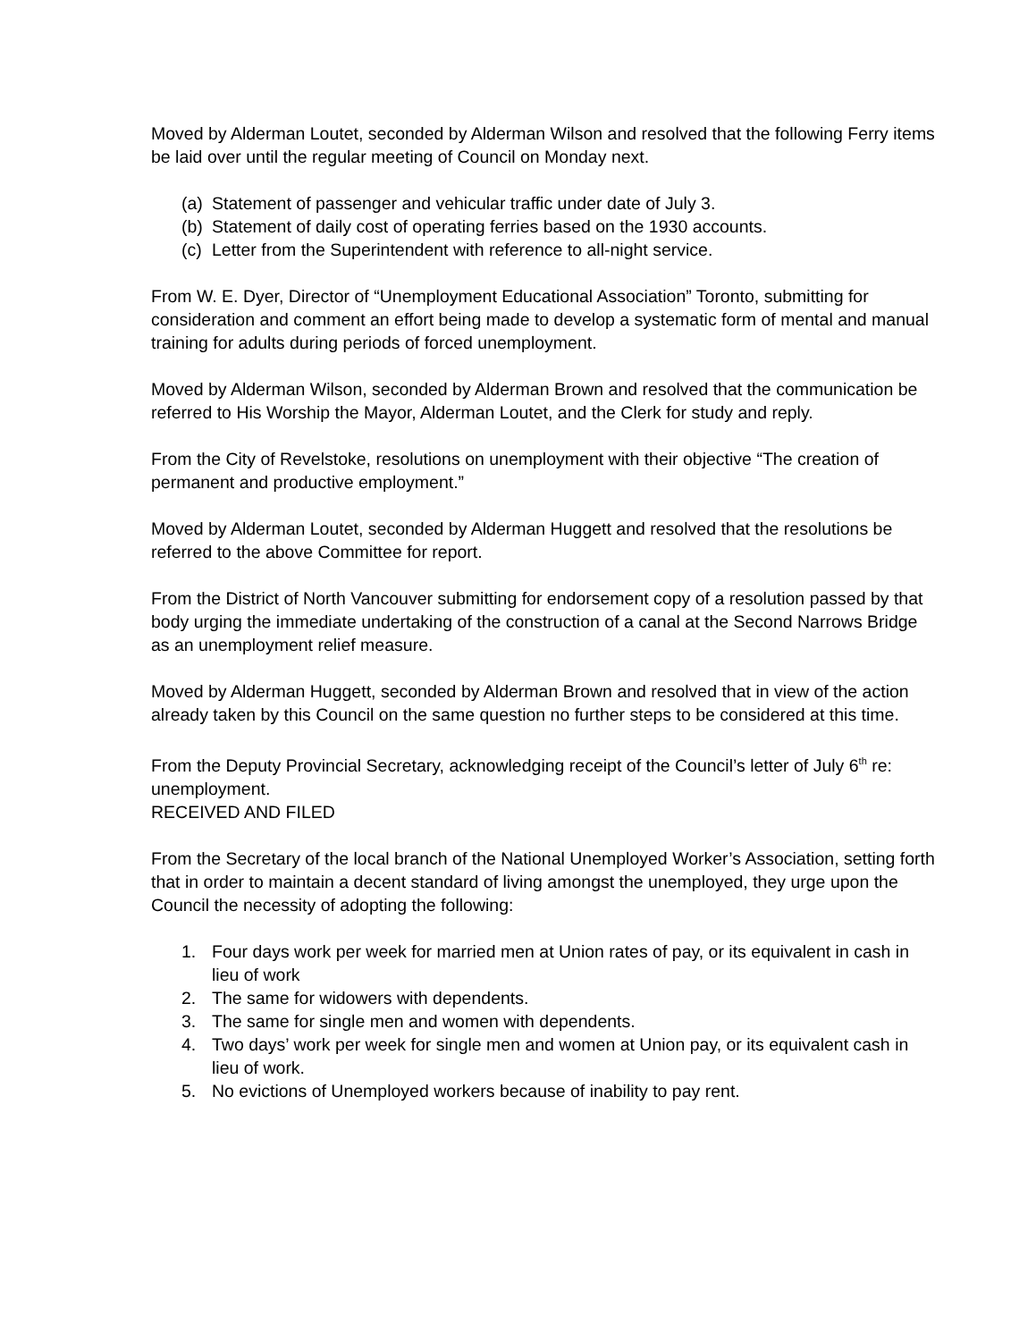Moved by Alderman Loutet, seconded by Alderman Wilson and resolved that the following Ferry items be laid over until the regular meeting of Council on Monday next.
(a) Statement of passenger and vehicular traffic under date of July 3.
(b) Statement of daily cost of operating ferries based on the 1930 accounts.
(c) Letter from the Superintendent with reference to all-night service.
From W. E. Dyer, Director of “Unemployment Educational Association” Toronto, submitting for consideration and comment an effort being made to develop a systematic form of mental and manual training for adults during periods of forced unemployment.
Moved by Alderman Wilson, seconded by Alderman Brown and resolved that the communication be referred to His Worship the Mayor, Alderman Loutet, and the Clerk for study and reply.
From the City of Revelstoke, resolutions on unemployment with their objective “The creation of permanent and productive employment.”
Moved by Alderman Loutet, seconded by Alderman Huggett and resolved that the resolutions be referred to the above Committee for report.
From the District of North Vancouver submitting for endorsement copy of a resolution passed by that body urging the immediate undertaking of the construction of a canal at the Second Narrows Bridge as an unemployment relief measure.
Moved by Alderman Huggett, seconded by Alderman Brown and resolved that in view of the action already taken by this Council on the same question no further steps to be considered at this time.
From the Deputy Provincial Secretary, acknowledging receipt of the Council’s letter of July 6<sup>th</sup> re: unemployment.
RECEIVED AND FILED
From the Secretary of the local branch of the National Unemployed Worker’s Association, setting forth that in order to maintain a decent standard of living amongst the unemployed, they urge upon the Council the necessity of adopting the following:
1. Four days work per week for married men at Union rates of pay, or its equivalent in cash in lieu of work
2. The same for widowers with dependents.
3. The same for single men and women with dependents.
4. Two days’ work per week for single men and women at Union pay, or its equivalent cash in lieu of work.
5. No evictions of Unemployed workers because of inability to pay rent.